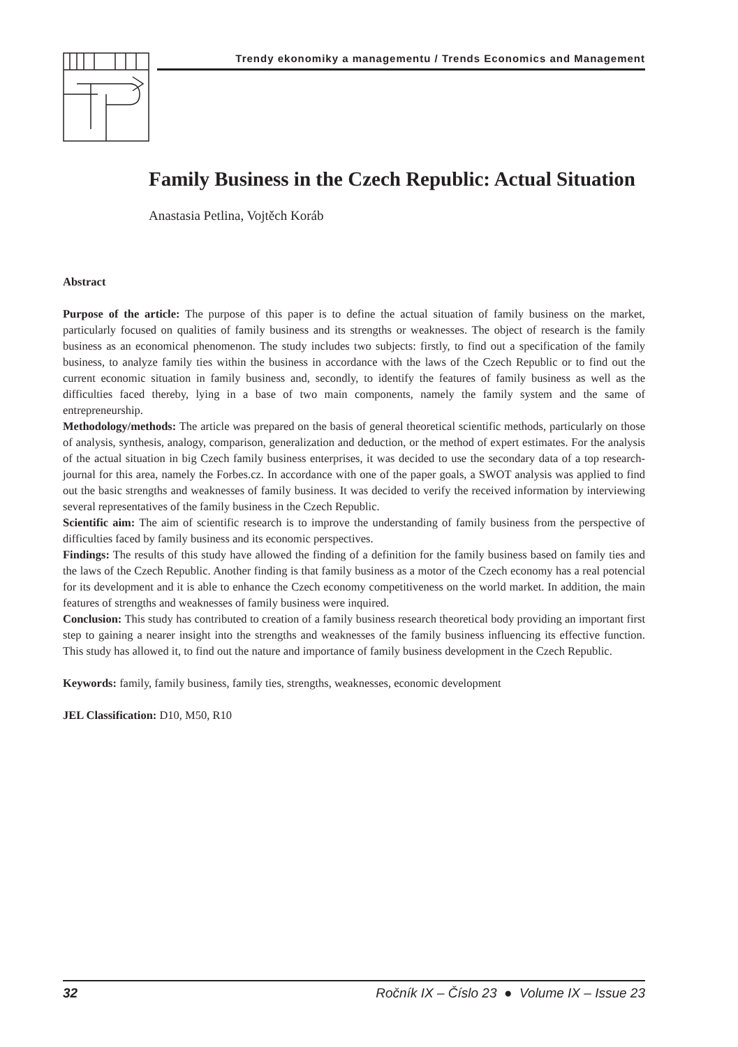Trendy ekonomiky a managementu / Trends Economics and Management
Family Business in the Czech Republic: Actual Situation
Anastasia Petlina, Vojtěch Koráb
Abstract
Purpose of the article: The purpose of this paper is to define the actual situation of family business on the market, particularly focused on qualities of family business and its strengths or weaknesses. The object of research is the family business as an economical phenomenon. The study includes two subjects: firstly, to find out a specification of the family business, to analyze family ties within the business in accordance with the laws of the Czech Republic or to find out the current economic situation in family business and, secondly, to identify the features of family business as well as the difficulties faced thereby, lying in a base of two main components, namely the family system and the same of entrepreneurship.
Methodology/methods: The article was prepared on the basis of general theoretical scientific methods, particularly on those of analysis, synthesis, analogy, comparison, generalization and deduction, or the method of expert estimates. For the analysis of the actual situation in big Czech family business enterprises, it was decided to use the secondary data of a top research-journal for this area, namely the Forbes.cz. In accordance with one of the paper goals, a SWOT analysis was applied to find out the basic strengths and weaknesses of family business. It was decided to verify the received information by interviewing several representatives of the family business in the Czech Republic.
Scientific aim: The aim of scientific research is to improve the understanding of family business from the perspective of difficulties faced by family business and its economic perspectives.
Findings: The results of this study have allowed the finding of a definition for the family business based on family ties and the laws of the Czech Republic. Another finding is that family business as a motor of the Czech economy has a real potencial for its development and it is able to enhance the Czech economy competitiveness on the world market. In addition, the main features of strengths and weaknesses of family business were inquired.
Conclusion: This study has contributed to creation of a family business research theoretical body providing an important first step to gaining a nearer insight into the strengths and weaknesses of the family business influencing its effective function. This study has allowed it, to find out the nature and importance of family business development in the Czech Republic.
Keywords: family, family business, family ties, strengths, weaknesses, economic development
JEL Classification: D10, M50, R10
32 Ročník IX – Číslo 23 ● Volume IX – Issue 23